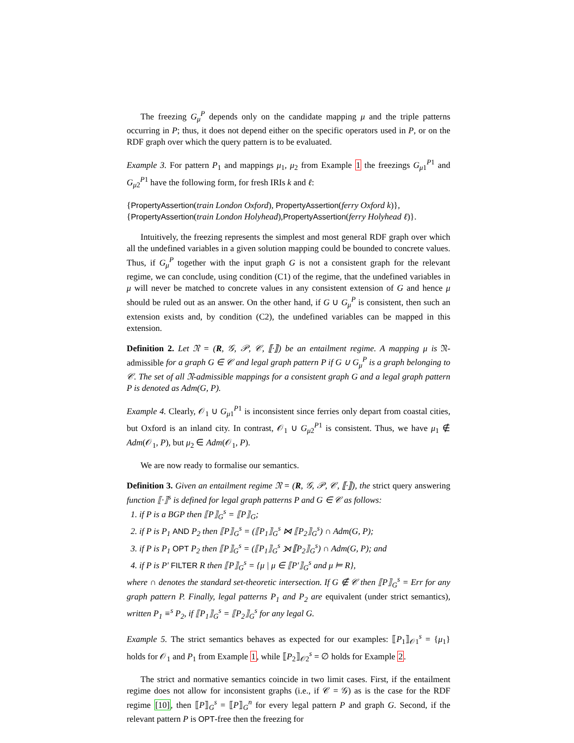The freezing G<sub>μ</sub><sup>P</sup> depends only on the candidate mapping μ and the triple patterns occurring in P; thus, it does not depend either on the specific operators used in P, or on the RDF graph over which the query pattern is to be evaluated.
Example 3. For pattern P<sub>1</sub> and mappings μ<sub>1</sub>, μ<sub>2</sub> from Example 1 the freezings G<sub>μ1</sub><sup>P1</sup> and G<sub>μ2</sub><sup>P1</sup> have the following form, for fresh IRIs k and ℓ:
{PropertyAssertion(train London Oxford), PropertyAssertion(ferry Oxford k)},
{PropertyAssertion(train London Holyhead),PropertyAssertion(ferry Holyhead ℓ)}.
Intuitively, the freezing represents the simplest and most general RDF graph over which all the undefined variables in a given solution mapping could be bounded to concrete values. Thus, if G<sub>μ</sub><sup>P</sup> together with the input graph G is not a consistent graph for the relevant regime, we can conclude, using condition (C1) of the regime, that the undefined variables in μ will never be matched to concrete values in any consistent extension of G and hence μ should be ruled out as an answer. On the other hand, if G ∪ G<sub>μ</sub><sup>P</sup> is consistent, then such an extension exists and, by condition (C2), the undefined variables can be mapped in this extension.
Definition 2. Let 𝔑 = (R, 𝒢, 𝒫, 𝒞, ⟦·⟧) be an entailment regime. A mapping μ is 𝔑-admissible for a graph G ∈ 𝒞 and legal graph pattern P if G ∪ G<sub>μ</sub><sup>P</sup> is a graph belonging to 𝒞. The set of all 𝔑-admissible mappings for a consistent graph G and a legal graph pattern P is denoted as Adm(G, P).
Example 4. Clearly, 𝒪<sub>1</sub> ∪ G<sub>μ1</sub><sup>P1</sup> is inconsistent since ferries only depart from coastal cities, but Oxford is an inland city. In contrast, 𝒪<sub>1</sub> ∪ G<sub>μ2</sub><sup>P1</sup> is consistent. Thus, we have μ<sub>1</sub> ∉ Adm(𝒪<sub>1</sub>, P), but μ<sub>2</sub> ∈ Adm(𝒪<sub>1</sub>, P).
We are now ready to formalise our semantics.
Definition 3. Given an entailment regime 𝔑 = (R, 𝒢, 𝒫, 𝒞, ⟦·⟧), the strict query answering function ⟦·⟧<sup>s</sup> is defined for legal graph patterns P and G ∈ 𝒞 as follows:
1. if P is a BGP then ⟦P⟧<sub>G</sub><sup>s</sup> = ⟦P⟧<sub>G</sub>;
2. if P is P<sub>1</sub> AND P<sub>2</sub> then ⟦P⟧<sub>G</sub><sup>s</sup> = (⟦P<sub>1</sub>⟧<sub>G</sub><sup>s</sup> ⋈ ⟦P<sub>2</sub>⟧<sub>G</sub><sup>s</sup>) ∩ Adm(G, P);
3. if P is P<sub>1</sub> OPT P<sub>2</sub> then ⟦P⟧<sub>G</sub><sup>s</sup> = (⟦P<sub>1</sub>⟧<sub>G</sub><sup>s</sup> ⟕ ⟦P<sub>2</sub>⟧<sub>G</sub><sup>s</sup>) ∩ Adm(G, P); and
4. if P is P′ FILTER R then ⟦P⟧<sub>G</sub><sup>s</sup> = {μ | μ ∈ ⟦P′⟧<sub>G</sub><sup>s</sup> and μ ⊨ R},
where ∩ denotes the standard set-theoretic intersection. If G ∉ 𝒞 then ⟦P⟧<sub>G</sub><sup>s</sup> = Err for any graph pattern P. Finally, legal patterns P<sub>1</sub> and P<sub>2</sub> are equivalent (under strict semantics), written P<sub>1</sub> ≡<sup>s</sup> P<sub>2</sub>, if ⟦P<sub>1</sub>⟧<sub>G</sub><sup>s</sup> = ⟦P<sub>2</sub>⟧<sub>G</sub><sup>s</sup> for any legal G.
Example 5. The strict semantics behaves as expected for our examples: ⟦P<sub>1</sub>⟧<sub>𝒪1</sub><sup>s</sup> = {μ<sub>1</sub>} holds for 𝒪<sub>1</sub> and P<sub>1</sub> from Example 1, while ⟦P<sub>2</sub>⟧<sub>𝒪2</sub><sup>s</sup> = ∅ holds for Example 2.
The strict and normative semantics coincide in two limit cases. First, if the entailment regime does not allow for inconsistent graphs (i.e., if 𝒞 = 𝒢) as is the case for the RDF regime [10], then ⟦P⟧<sub>G</sub><sup>s</sup> = ⟦P⟧<sub>G</sub><sup>n</sup> for every legal pattern P and graph G. Second, if the relevant pattern P is OPT-free then the freezing for